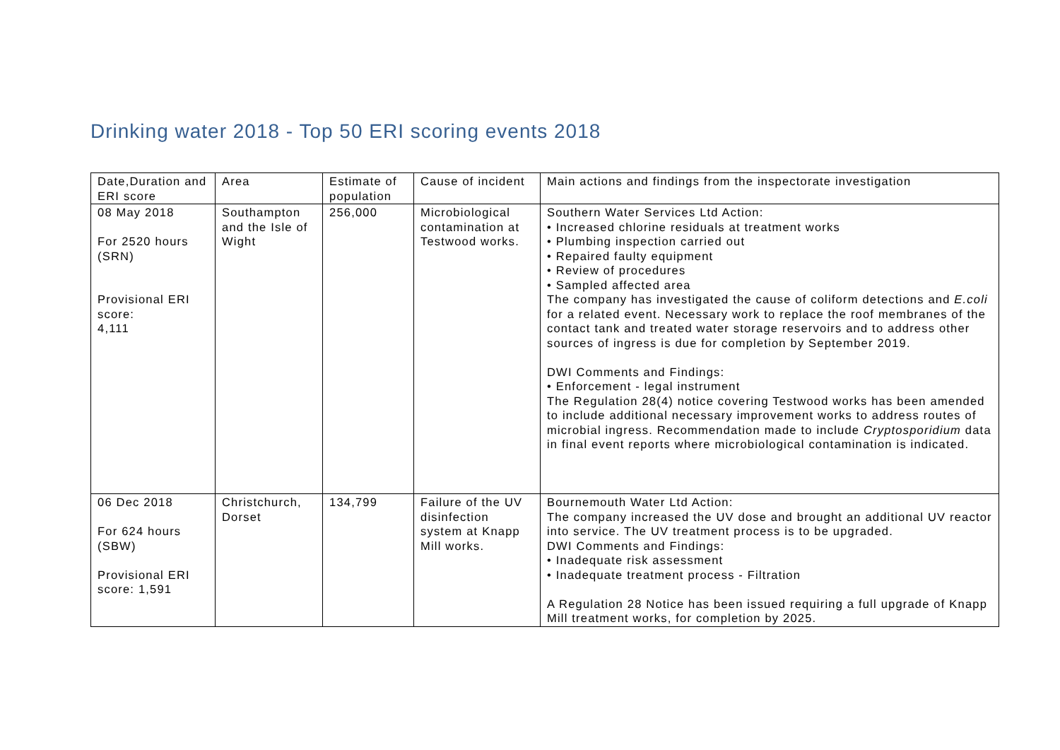Drinking water 2018 - Top 50 ERI scoring events 2018
| Date,Duration and ERI score | Area | Estimate of population | Cause of incident | Main actions and findings from the inspectorate investigation |
| --- | --- | --- | --- | --- |
| 08 May 2018 For 2520 hours (SRN) Provisional ERI score: 4,111 | Southampton and the Isle of Wight | 256,000 | Microbiological contamination at Testwood works. | Southern Water Services Ltd Action: • Increased chlorine residuals at treatment works • Plumbing inspection carried out • Repaired faulty equipment • Review of procedures • Sampled affected area The company has investigated the cause of coliform detections and E.coli for a related event. Necessary work to replace the roof membranes of the contact tank and treated water storage reservoirs and to address other sources of ingress is due for completion by September 2019. DWI Comments and Findings: • Enforcement - legal instrument The Regulation 28(4) notice covering Testwood works has been amended to include additional necessary improvement works to address routes of microbial ingress. Recommendation made to include Cryptosporidium data in final event reports where microbiological contamination is indicated. |
| 06 Dec 2018 For 624 hours (SBW) Provisional ERI score: 1,591 | Christchurch, Dorset | 134,799 | Failure of the UV disinfection system at Knapp Mill works. | Bournemouth Water Ltd Action: The company increased the UV dose and brought an additional UV reactor into service. The UV treatment process is to be upgraded. DWI Comments and Findings: • Inadequate risk assessment • Inadequate treatment process - Filtration A Regulation 28 Notice has been issued requiring a full upgrade of Knapp Mill treatment works, for completion by 2025. |